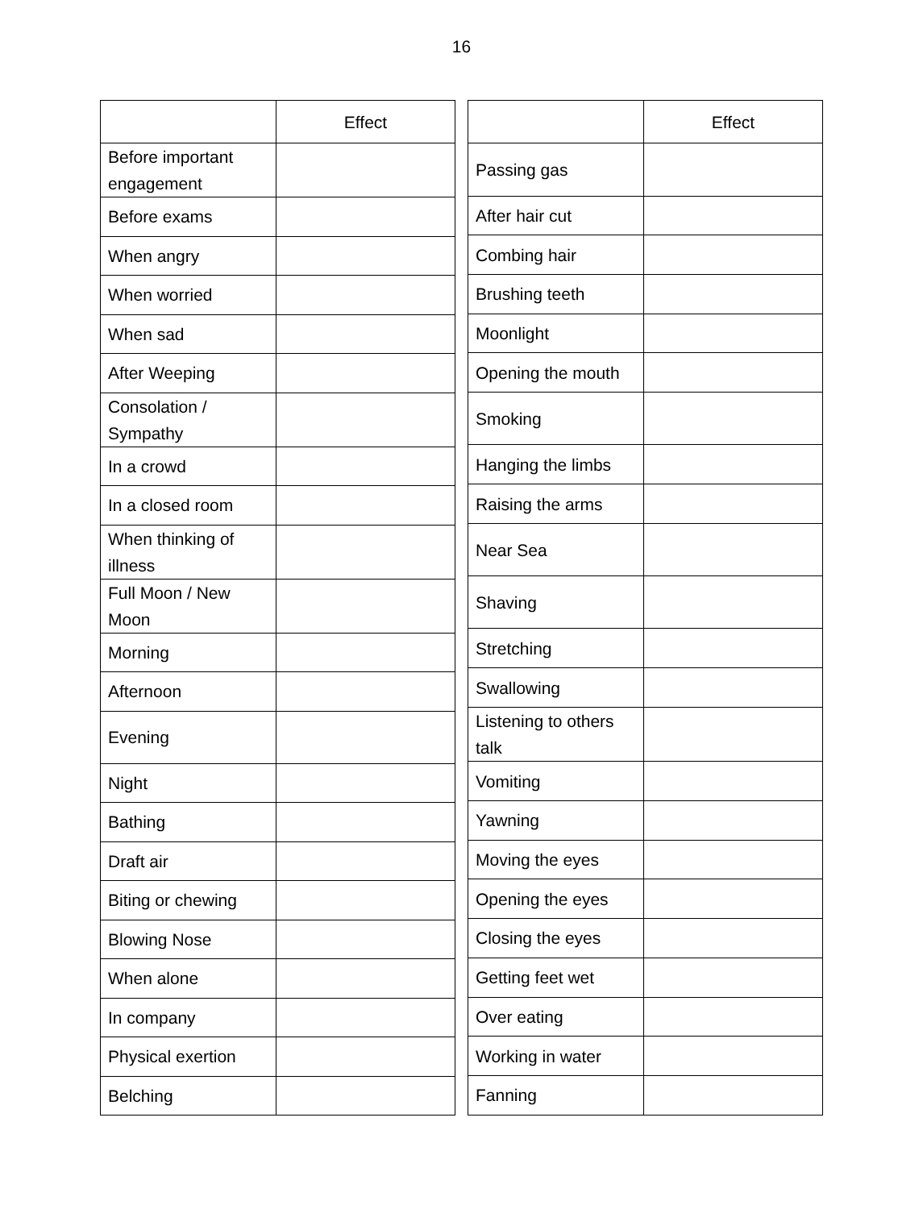16
| | Effect |
| --- | --- |
| Before important engagement | |
| Before exams | |
| When angry | |
| When worried | |
| When sad | |
| After Weeping | |
| Consolation / Sympathy | |
| In a crowd | |
| In a closed room | |
| When thinking of illness | |
| Full Moon / New Moon | |
| Morning | |
| Afternoon | |
| Evening | |
| Night | |
| Bathing | |
| Draft air | |
| Biting or chewing | |
| Blowing Nose | |
| When alone | |
| In company | |
| Physical exertion | |
| Belching | |
| | Effect |
| --- | --- |
| Passing gas | |
| After hair cut | |
| Combing hair | |
| Brushing teeth | |
| Moonlight | |
| Opening the mouth | |
| Smoking | |
| Hanging the limbs | |
| Raising the arms | |
| Near Sea | |
| Shaving | |
| Stretching | |
| Swallowing | |
| Listening to others talk | |
| Vomiting | |
| Yawning | |
| Moving the eyes | |
| Opening the eyes | |
| Closing the eyes | |
| Getting feet wet | |
| Over eating | |
| Working in water | |
| Fanning | |